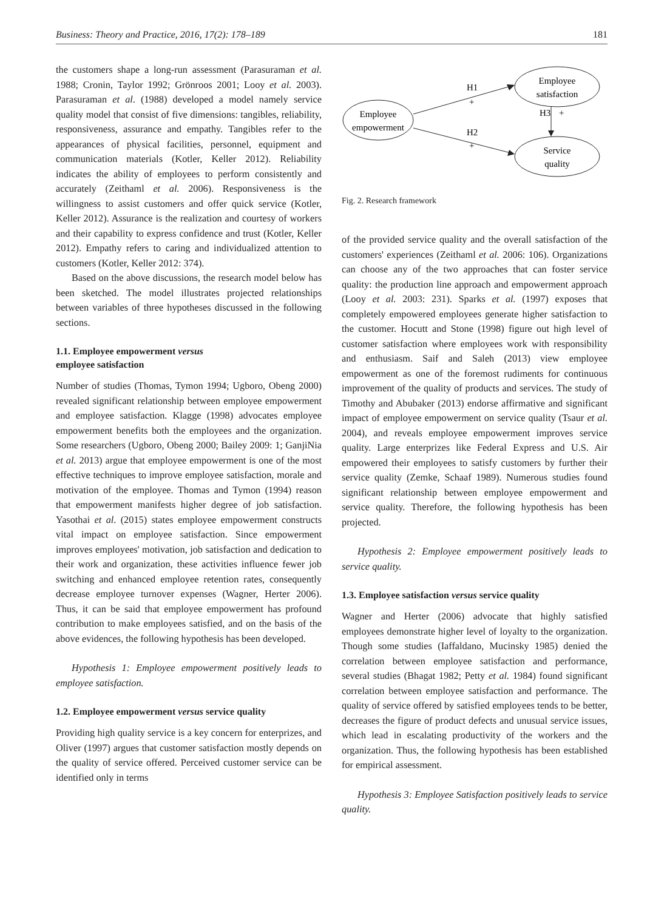Business: Theory and Practice, 2016, 17(2): 178–189 181
the customers shape a long-run assessment (Parasuraman et al. 1988; Cronin, Taylor 1992; Grönroos 2001; Looy et al. 2003). Parasuraman et al. (1988) developed a model namely service quality model that consist of five dimensions: tangibles, reliability, responsiveness, assurance and empathy. Tangibles refer to the appearances of physical facilities, personnel, equipment and communication materials (Kotler, Keller 2012). Reliability indicates the ability of employees to perform consistently and accurately (Zeithaml et al. 2006). Responsiveness is the willingness to assist customers and offer quick service (Kotler, Keller 2012). Assurance is the realization and courtesy of workers and their capability to express confidence and trust (Kotler, Keller 2012). Empathy refers to caring and individualized attention to customers (Kotler, Keller 2012: 374).
Based on the above discussions, the research model below has been sketched. The model illustrates projected relationships between variables of three hypotheses discussed in the following sections.
1.1. Employee empowerment versus
employee satisfaction
Number of studies (Thomas, Tymon 1994; Ugboro, Obeng 2000) revealed significant relationship between employee empowerment and employee satisfaction. Klagge (1998) advocates employee empowerment benefits both the employees and the organization. Some researchers (Ugboro, Obeng 2000; Bailey 2009: 1; GanjiNia et al. 2013) argue that employee empowerment is one of the most effective techniques to improve employee satisfaction, morale and motivation of the employee. Thomas and Tymon (1994) reason that empowerment manifests higher degree of job satisfaction. Yasothai et al. (2015) states employee empowerment constructs vital impact on employee satisfaction. Since empowerment improves employees' motivation, job satisfaction and dedication to their work and organization, these activities influence fewer job switching and enhanced employee retention rates, consequently decrease employee turnover expenses (Wagner, Herter 2006). Thus, it can be said that employee empowerment has profound contribution to make employees satisfied, and on the basis of the above evidences, the following hypothesis has been developed.
Hypothesis 1: Employee empowerment positively leads to employee satisfaction.
1.2. Employee empowerment versus service quality
Providing high quality service is a key concern for enterprizes, and Oliver (1997) argues that customer satisfaction mostly depends on the quality of service offered. Perceived customer service can be identified only in terms
Employee
empowerment
Employee
satisfaction
Service
quality
H1
+
H2
+
H3
+
Fig. 2. Research framework
of the provided service quality and the overall satisfaction of the customers' experiences (Zeithaml et al. 2006: 106). Organizations can choose any of the two approaches that can foster service quality: the production line approach and empowerment approach (Looy et al. 2003: 231). Sparks et al. (1997) exposes that completely empowered employees generate higher satisfaction to the customer. Hocutt and Stone (1998) figure out high level of customer satisfaction where employees work with responsibility and enthusiasm. Saif and Saleh (2013) view employee empowerment as one of the foremost rudiments for continuous improvement of the quality of products and services. The study of Timothy and Abubaker (2013) endorse affirmative and significant impact of employee empowerment on service quality (Tsaur et al. 2004), and reveals employee empowerment improves service quality. Large enterprizes like Federal Express and U.S. Air empowered their employees to satisfy customers by further their service quality (Zemke, Schaaf 1989). Numerous studies found significant relationship between employee empowerment and service quality. Therefore, the following hypothesis has been projected.
Hypothesis 2: Employee empowerment positively leads to service quality.
1.3. Employee satisfaction versus service quality
Wagner and Herter (2006) advocate that highly satisfied employees demonstrate higher level of loyalty to the organization. Though some studies (Iaffaldano, Mucinsky 1985) denied the correlation between employee satisfaction and performance, several studies (Bhagat 1982; Petty et al. 1984) found significant correlation between employee satisfaction and performance. The quality of service offered by satisfied employees tends to be better, decreases the figure of product defects and unusual service issues, which lead in escalating productivity of the workers and the organization. Thus, the following hypothesis has been established for empirical assessment.
Hypothesis 3: Employee Satisfaction positively leads to service quality.